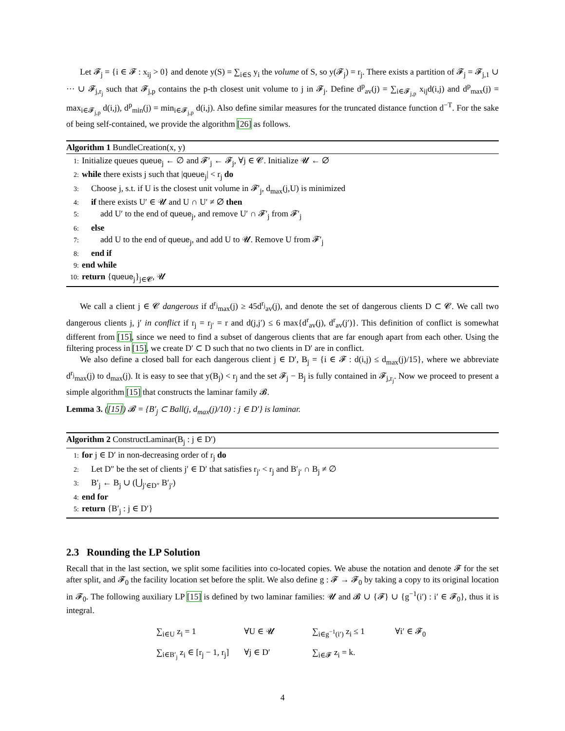Let 𝓕<sub>j</sub> = {i ∈ 𝓕 : x<sub>ij</sub> > 0} and denote y(S) = ∑<sub>i∈S</sub> y<sub>i</sub> the volume of S, so y(𝓕<sub>j</sub>) = r<sub>j</sub>. There exists a partition of 𝓕<sub>j</sub> = 𝓕<sub>j,1</sub> ∪ ··· ∪ 𝓕<sub>j,r<sub>j</sub></sub> such that 𝓕<sub>j,p</sub> contains the p-th closest unit volume to j in 𝓕<sub>j</sub>. Define d<sup>p</sup><sub>av</sub>(j) = ∑<sub>i∈𝓕<sub>j,p</sub></sub> x<sub>ij</sub>d(i,j) and d<sup>p</sup><sub>max</sub>(j) = max<sub>i∈𝓕<sub>j,p</sub></sub> d(i,j), d<sup>p</sup><sub>min</sub>(j) = min<sub>i∈𝓕<sub>j,p</sub></sub> d(i,j). Also define similar measures for the truncated distance function d<sup>−T</sup>. For the sake of being self-contained, we provide the algorithm [26] as follows.
Algorithm 1 BundleCreation(x, y)
1: Initialize queues queue<sub>j</sub> ← ∅ and 𝓕′<sub>j</sub> ← 𝓕<sub>j</sub>, ∀j ∈ 𝓒. Initialize 𝓤 ← ∅
2: while there exists j such that |queue<sub>j</sub>| < r<sub>j</sub> do
3: Choose j, s.t. if U is the closest unit volume in 𝓕′<sub>j</sub>, d<sub>max</sub>(j,U) is minimized
4: if there exists U′ ∈ 𝓤 and U ∩ U′ ≠ ∅ then
5: add U′ to the end of queue<sub>j</sub>, and remove U′ ∩ 𝓕′<sub>j</sub> from 𝓕′<sub>j</sub>
6: else
7: add U to the end of queue<sub>j</sub>, and add U to 𝓤. Remove U from 𝓕′<sub>j</sub>
8: end if
9: end while
10: return {queue<sub>j</sub>}<sub>j∈𝓒</sub>, 𝓤
We call a client j ∈ 𝓒 dangerous if d<sup>r<sub>j</sub></sup><sub>max</sub>(j) ≥ 45d<sup>r<sub>j</sub></sup><sub>av</sub>(j), and denote the set of dangerous clients D ⊂ 𝓒. We call two dangerous clients j, j′ in conflict if r<sub>j</sub> = r<sub>j′</sub> = r and d(j,j′) ≤ 6 max{d<sup>r</sup><sub>av</sub>(j), d<sup>r</sup><sub>av</sub>(j′)}. This definition of conflict is somewhat different from [15], since we need to find a subset of dangerous clients that are far enough apart from each other. Using the filtering process in [15], we create D′ ⊂ D such that no two clients in D′ are in conflict.
We also define a closed ball for each dangerous client j ∈ D′, B<sub>j</sub> = {i ∈ 𝓕 : d(i,j) ≤ d<sub>max</sub>(j)/15}, where we abbreviate d<sup>r<sub>j</sub></sup><sub>max</sub>(j) to d<sub>max</sub>(j). It is easy to see that y(B<sub>j</sub>) < r<sub>j</sub> and the set 𝓕<sub>j</sub> − B<sub>j</sub> is fully contained in 𝓕<sub>j,r<sub>j</sub></sub>. Now we proceed to present a simple algorithm [15] that constructs the laminar family 𝓑.
Lemma 3. ([15]) 𝓑 = {B′<sub>j</sub> ⊂ Ball(j, d<sub>max</sub>(j)/10) : j ∈ D′} is laminar.
Algorithm 2 ConstructLaminar(B<sub>j</sub> : j ∈ D′)
1: for j ∈ D′ in non-decreasing order of r<sub>j</sub> do
2: Let D″ be the set of clients j′ ∈ D′ that satisfies r<sub>j′</sub> < r<sub>j</sub> and B′<sub>j′</sub> ∩ B<sub>j</sub> ≠ ∅
3: B′<sub>j</sub> ← B<sub>j</sub> ∪ (⋃<sub>j′∈D″</sub> B′<sub>j′</sub>)
4: end for
5: return {B′<sub>j</sub> : j ∈ D′}
2.3 Rounding the LP Solution
Recall that in the last section, we split some facilities into co-located copies. We abuse the notation and denote 𝓕 for the set after split, and 𝓕<sub>0</sub> the facility location set before the split. We also define g : 𝓕 → 𝓕<sub>0</sub> by taking a copy to its original location in 𝓕<sub>0</sub>. The following auxiliary LP [15] is defined by two laminar families: 𝓤 and 𝓑 ∪ {𝓕} ∪ {g<sup>−1</sup>(i′) : i′ ∈ 𝓕<sub>0</sub>}, thus it is integral.
∑<sub>i∈U</sub> z<sub>i</sub> = 1
∀U ∈ 𝓤
∑<sub>i∈g<sup>−1</sup>(i′)</sub> z<sub>i</sub> ≤ 1
∀i′ ∈ 𝓕<sub>0</sub>
∑<sub>i∈B′<sub>j</sub></sub> z<sub>i</sub> ∈ [r<sub>j</sub> − 1, r<sub>j</sub>]
∀j ∈ D′
∑<sub>i∈𝓕</sub> z<sub>i</sub> = k.
4